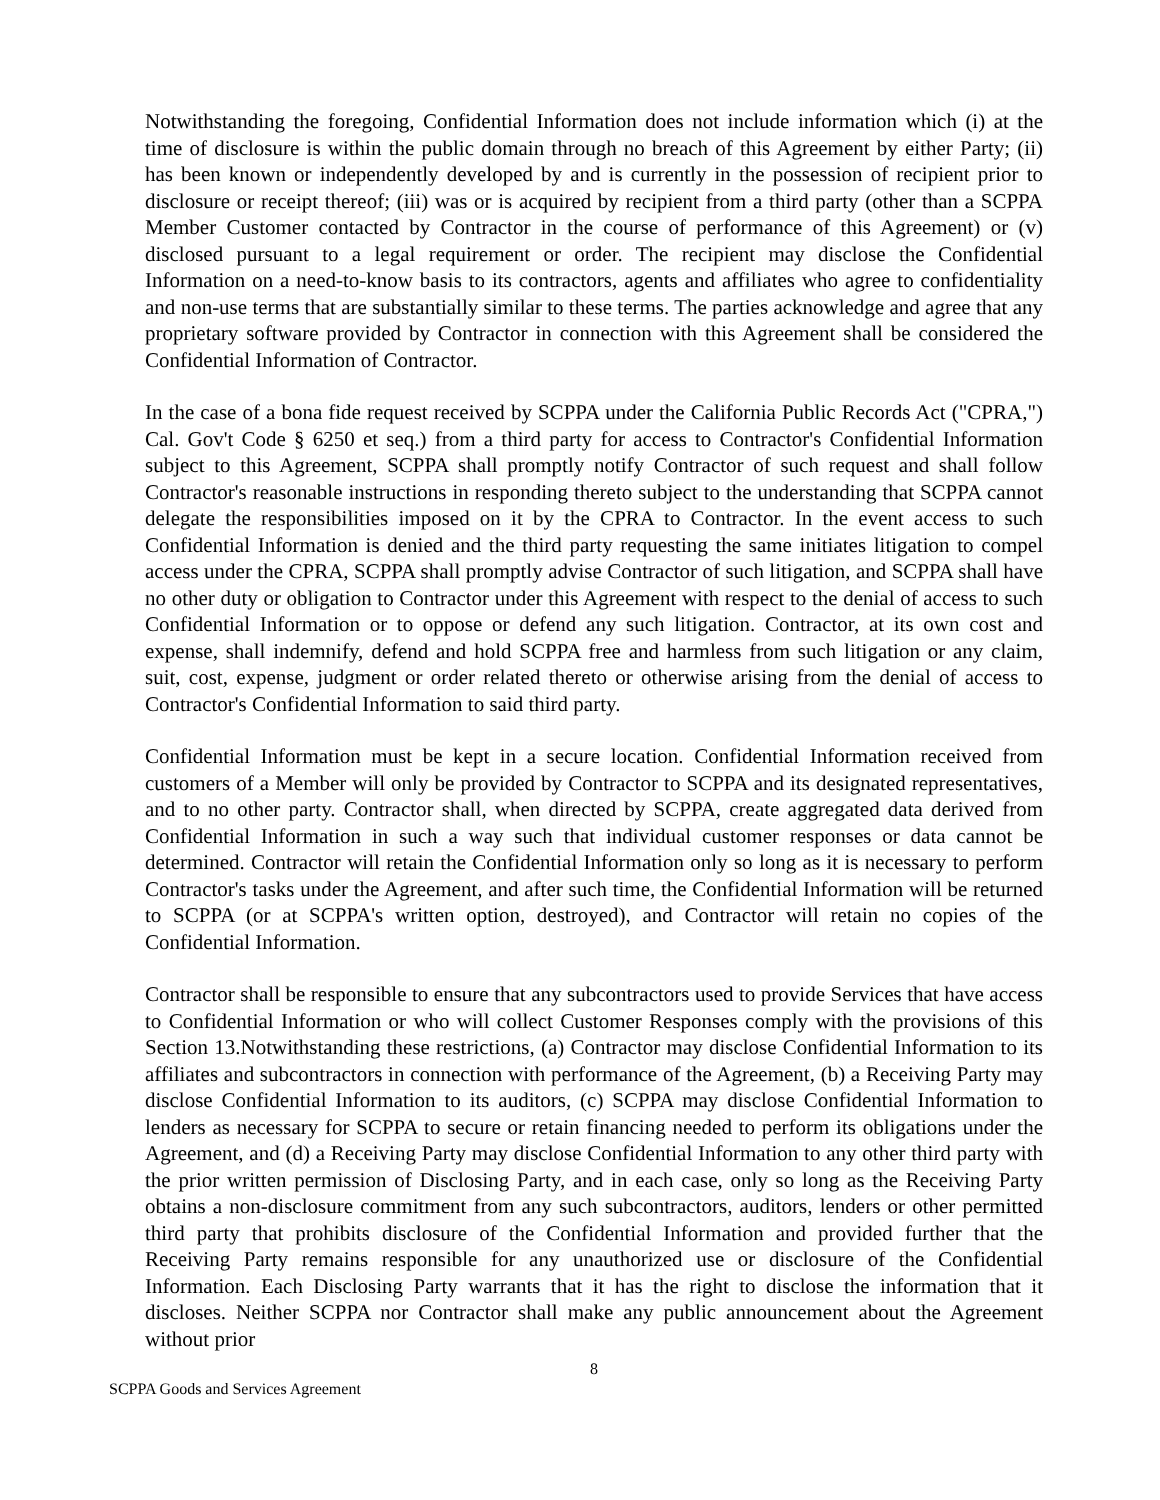Notwithstanding the foregoing, Confidential Information does not include information which (i) at the time of disclosure is within the public domain through no breach of this Agreement by either Party; (ii) has been known or independently developed by and is currently in the possession of recipient prior to disclosure or receipt thereof; (iii) was or is acquired by recipient from a third party (other than a SCPPA Member Customer contacted by Contractor in the course of performance of this Agreement) or (v) disclosed pursuant to a legal requirement or order. The recipient may disclose the Confidential Information on a need-to-know basis to its contractors, agents and affiliates who agree to confidentiality and non-use terms that are substantially similar to these terms. The parties acknowledge and agree that any proprietary software provided by Contractor in connection with this Agreement shall be considered the Confidential Information of Contractor.
In the case of a bona fide request received by SCPPA under the California Public Records Act ("CPRA,") Cal. Gov't Code § 6250 et seq.) from a third party for access to Contractor's Confidential Information subject to this Agreement, SCPPA shall promptly notify Contractor of such request and shall follow Contractor's reasonable instructions in responding thereto subject to the understanding that SCPPA cannot delegate the responsibilities imposed on it by the CPRA to Contractor. In the event access to such Confidential Information is denied and the third party requesting the same initiates litigation to compel access under the CPRA, SCPPA shall promptly advise Contractor of such litigation, and SCPPA shall have no other duty or obligation to Contractor under this Agreement with respect to the denial of access to such Confidential Information or to oppose or defend any such litigation. Contractor, at its own cost and expense, shall indemnify, defend and hold SCPPA free and harmless from such litigation or any claim, suit, cost, expense, judgment or order related thereto or otherwise arising from the denial of access to Contractor's Confidential Information to said third party.
Confidential Information must be kept in a secure location. Confidential Information received from customers of a Member will only be provided by Contractor to SCPPA and its designated representatives, and to no other party. Contractor shall, when directed by SCPPA, create aggregated data derived from Confidential Information in such a way such that individual customer responses or data cannot be determined. Contractor will retain the Confidential Information only so long as it is necessary to perform Contractor's tasks under the Agreement, and after such time, the Confidential Information will be returned to SCPPA (or at SCPPA's written option, destroyed), and Contractor will retain no copies of the Confidential Information.
Contractor shall be responsible to ensure that any subcontractors used to provide Services that have access to Confidential Information or who will collect Customer Responses comply with the provisions of this Section 13.Notwithstanding these restrictions, (a) Contractor may disclose Confidential Information to its affiliates and subcontractors in connection with performance of the Agreement, (b) a Receiving Party may disclose Confidential Information to its auditors, (c) SCPPA may disclose Confidential Information to lenders as necessary for SCPPA to secure or retain financing needed to perform its obligations under the Agreement, and (d) a Receiving Party may disclose Confidential Information to any other third party with the prior written permission of Disclosing Party, and in each case, only so long as the Receiving Party obtains a non-disclosure commitment from any such subcontractors, auditors, lenders or other permitted third party that prohibits disclosure of the Confidential Information and provided further that the Receiving Party remains responsible for any unauthorized use or disclosure of the Confidential Information. Each Disclosing Party warrants that it has the right to disclose the information that it discloses. Neither SCPPA nor Contractor shall make any public announcement about the Agreement without prior
8
SCPPA Goods and Services Agreement